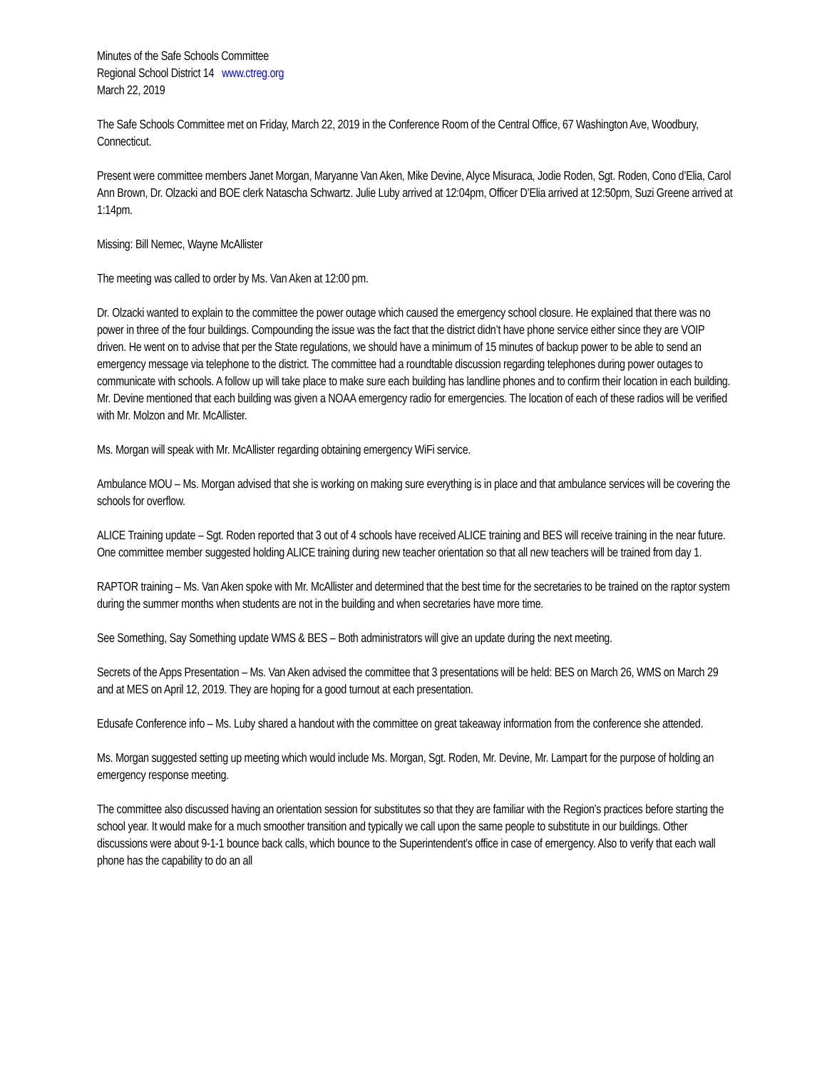Minutes of the Safe Schools Committee
Regional School District 14 www.ctreg.org
March 22, 2019
The Safe Schools Committee met on Friday, March 22, 2019 in the Conference Room of the Central Office, 67 Washington Ave, Woodbury, Connecticut.
Present were committee members Janet Morgan, Maryanne Van Aken, Mike Devine, Alyce Misuraca, Jodie Roden, Sgt. Roden, Cono d’Elia, Carol Ann Brown, Dr. Olzacki and BOE clerk Natascha Schwartz. Julie Luby arrived at 12:04pm, Officer D’Elia arrived at 12:50pm, Suzi Greene arrived at 1:14pm.
Missing: Bill Nemec, Wayne McAllister
The meeting was called to order by Ms. Van Aken at 12:00 pm.
Dr. Olzacki wanted to explain to the committee the power outage which caused the emergency school closure. He explained that there was no power in three of the four buildings. Compounding the issue was the fact that the district didn’t have phone service either since they are VOIP driven. He went on to advise that per the State regulations, we should have a minimum of 15 minutes of backup power to be able to send an emergency message via telephone to the district. The committee had a roundtable discussion regarding telephones during power outages to communicate with schools. A follow up will take place to make sure each building has landline phones and to confirm their location in each building. Mr. Devine mentioned that each building was given a NOAA emergency radio for emergencies. The location of each of these radios will be verified with Mr. Molzon and Mr. McAllister.
Ms. Morgan will speak with Mr. McAllister regarding obtaining emergency WiFi service.
Ambulance MOU – Ms. Morgan advised that she is working on making sure everything is in place and that ambulance services will be covering the schools for overflow.
ALICE Training update – Sgt. Roden reported that 3 out of 4 schools have received ALICE training and BES will receive training in the near future. One committee member suggested holding ALICE training during new teacher orientation so that all new teachers will be trained from day 1.
RAPTOR training – Ms. Van Aken spoke with Mr. McAllister and determined that the best time for the secretaries to be trained on the raptor system during the summer months when students are not in the building and when secretaries have more time.
See Something, Say Something update WMS & BES – Both administrators will give an update during the next meeting.
Secrets of the Apps Presentation – Ms. Van Aken advised the committee that 3 presentations will be held: BES on March 26, WMS on March 29 and at MES on April 12, 2019. They are hoping for a good turnout at each presentation.
Edusafe Conference info – Ms. Luby shared a handout with the committee on great takeaway information from the conference she attended.
Ms. Morgan suggested setting up meeting which would include Ms. Morgan, Sgt. Roden, Mr. Devine, Mr. Lampart for the purpose of holding an emergency response meeting.
The committee also discussed having an orientation session for substitutes so that they are familiar with the Region’s practices before starting the school year. It would make for a much smoother transition and typically we call upon the same people to substitute in our buildings. Other discussions were about 9-1-1 bounce back calls, which bounce to the Superintendent’s office in case of emergency. Also to verify that each wall phone has the capability to do an all